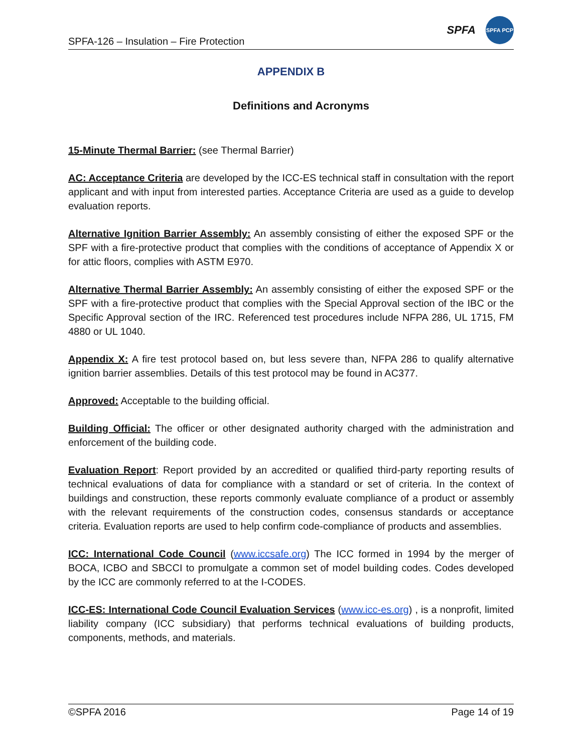SPFA-126 – Insulation – Fire Protection
SPFA
SPFA PCP
APPENDIX B
Definitions and Acronyms
15-Minute Thermal Barrier: (see Thermal Barrier)
AC: Acceptance Criteria are developed by the ICC-ES technical staff in consultation with the report applicant and with input from interested parties. Acceptance Criteria are used as a guide to develop evaluation reports.
Alternative Ignition Barrier Assembly: An assembly consisting of either the exposed SPF or the SPF with a fire-protective product that complies with the conditions of acceptance of Appendix X or for attic floors, complies with ASTM E970.
Alternative Thermal Barrier Assembly: An assembly consisting of either the exposed SPF or the SPF with a fire-protective product that complies with the Special Approval section of the IBC or the Specific Approval section of the IRC. Referenced test procedures include NFPA 286, UL 1715, FM 4880 or UL 1040.
Appendix X: A fire test protocol based on, but less severe than, NFPA 286 to qualify alternative ignition barrier assemblies. Details of this test protocol may be found in AC377.
Approved: Acceptable to the building official.
Building Official: The officer or other designated authority charged with the administration and enforcement of the building code.
Evaluation Report: Report provided by an accredited or qualified third-party reporting results of technical evaluations of data for compliance with a standard or set of criteria. In the context of buildings and construction, these reports commonly evaluate compliance of a product or assembly with the relevant requirements of the construction codes, consensus standards or acceptance criteria. Evaluation reports are used to help confirm code-compliance of products and assemblies.
ICC: International Code Council (www.iccsafe.org) The ICC formed in 1994 by the merger of BOCA, ICBO and SBCCI to promulgate a common set of model building codes. Codes developed by the ICC are commonly referred to at the I-CODES.
ICC-ES: International Code Council Evaluation Services (www.icc-es.org) , is a nonprofit, limited liability company (ICC subsidiary) that performs technical evaluations of building products, components, methods, and materials.
©SPFA 2016 Page 14 of 19